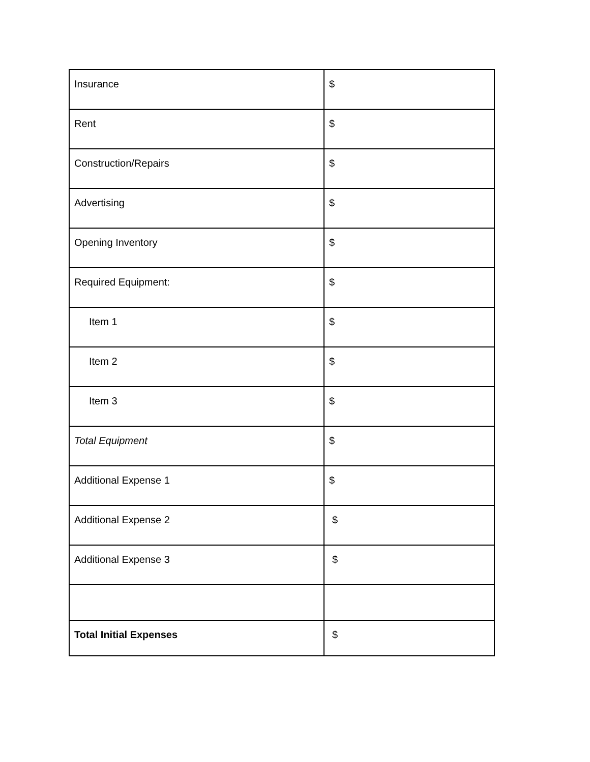| Insurance | $ |
| Rent | $ |
| Construction/Repairs | $ |
| Advertising | $ |
| Opening Inventory | $ |
| Required Equipment: | $ |
| Item 1 | $ |
| Item 2 | $ |
| Item 3 | $ |
| Total Equipment | $ |
| Additional Expense 1 | $ |
| Additional Expense 2 | $ |
| Additional Expense 3 | $ |
| Total Initial Expenses | $ |